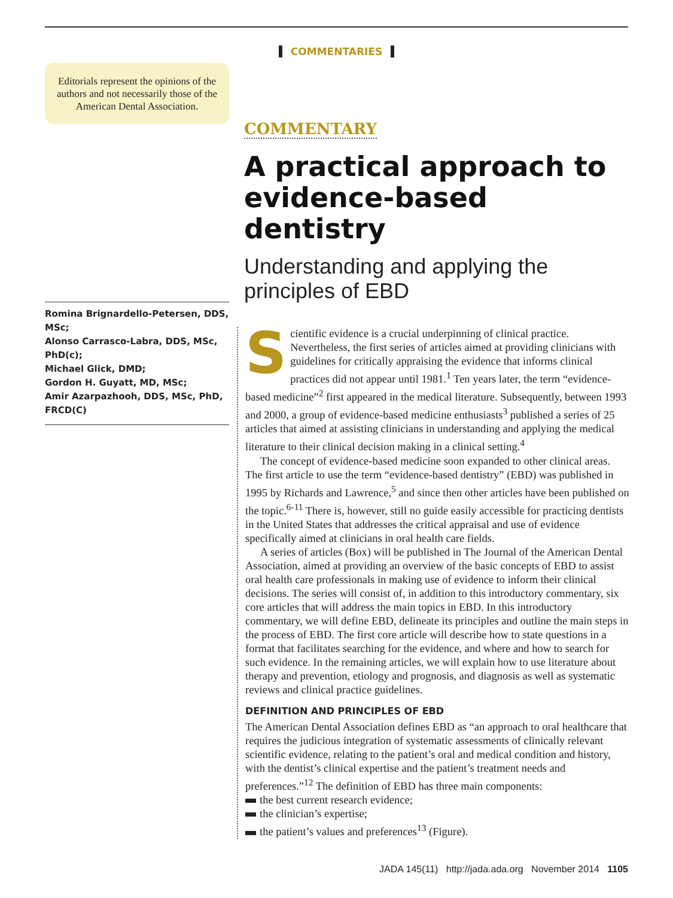COMMENTARIES
Editorials represent the opinions of the authors and not necessarily those of the American Dental Association.
Romina Brignardello-Petersen, DDS, MSc;
Alonso Carrasco-Labra, DDS, MSc, PhD(c);
Michael Glick, DMD;
Gordon H. Guyatt, MD, MSc;
Amir Azarpazhooh, DDS, MSc, PhD, FRCD(C)
COMMENTARY
A practical approach to evidence-based dentistry
Understanding and applying the principles of EBD
Scientific evidence is a crucial underpinning of clinical practice. Nevertheless, the first series of articles aimed at providing clinicians with guidelines for critically appraising the evidence that informs clinical practices did not appear until 1981.<sup>1</sup> Ten years later, the term “evidence-based medicine”<sup>2</sup> first appeared in the medical literature. Subsequently, between 1993 and 2000, a group of evidence-based medicine enthusiasts<sup>3</sup> published a series of 25 articles that aimed at assisting clinicians in understanding and applying the medical literature to their clinical decision making in a clinical setting.<sup>4</sup>
The concept of evidence-based medicine soon expanded to other clinical areas. The first article to use the term “evidence-based dentistry” (EBD) was published in 1995 by Richards and Lawrence,<sup>5</sup> and since then other articles have been published on the topic.<sup>6-11</sup> There is, however, still no guide easily accessible for practicing dentists in the United States that addresses the critical appraisal and use of evidence specifically aimed at clinicians in oral health care fields.
A series of articles (Box) will be published in The Journal of the American Dental Association, aimed at providing an overview of the basic concepts of EBD to assist oral health care professionals in making use of evidence to inform their clinical decisions. The series will consist of, in addition to this introductory commentary, six core articles that will address the main topics in EBD. In this introductory commentary, we will define EBD, delineate its principles and outline the main steps in the process of EBD. The first core article will describe how to state questions in a format that facilitates searching for the evidence, and where and how to search for such evidence. In the remaining articles, we will explain how to use literature about therapy and prevention, etiology and prognosis, and diagnosis as well as systematic reviews and clinical practice guidelines.
DEFINITION AND PRINCIPLES OF EBD
The American Dental Association defines EBD as “an approach to oral healthcare that requires the judicious integration of systematic assessments of clinically relevant scientific evidence, relating to the patient’s oral and medical condition and history, with the dentist’s clinical expertise and the patient’s treatment needs and preferences.”<sup>12</sup> The definition of EBD has three main components:
the best current research evidence;
the clinician’s expertise;
the patient’s values and preferences<sup>13</sup> (Figure).
JADA 145(11) http://jada.ada.org November 2014 1105